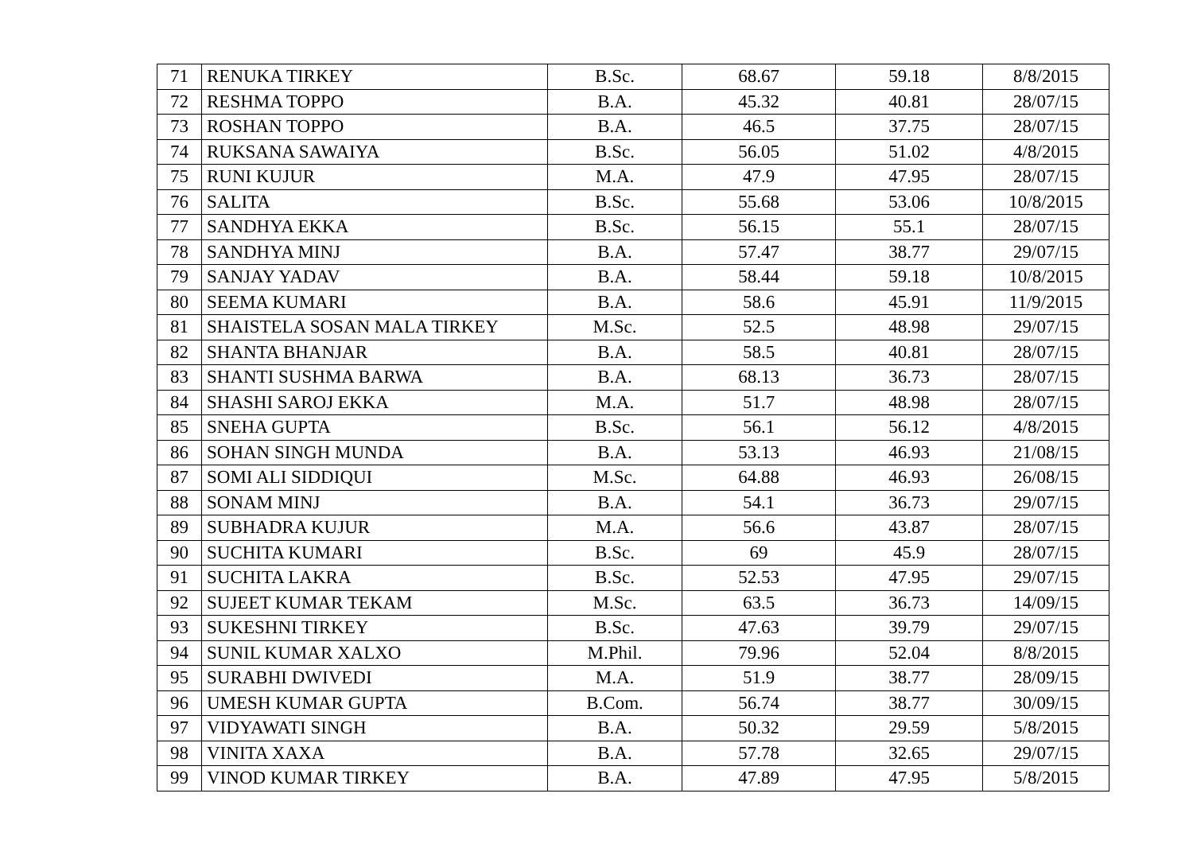| 71 | RENUKA TIRKEY | B.Sc. | 68.67 | 59.18 | 8/8/2015 |
| 72 | RESHMA TOPPO | B.A. | 45.32 | 40.81 | 28/07/15 |
| 73 | ROSHAN TOPPO | B.A. | 46.5 | 37.75 | 28/07/15 |
| 74 | RUKSANA SAWAIYA | B.Sc. | 56.05 | 51.02 | 4/8/2015 |
| 75 | RUNI KUJUR | M.A. | 47.9 | 47.95 | 28/07/15 |
| 76 | SALITA | B.Sc. | 55.68 | 53.06 | 10/8/2015 |
| 77 | SANDHYA EKKA | B.Sc. | 56.15 | 55.1 | 28/07/15 |
| 78 | SANDHYA MINJ | B.A. | 57.47 | 38.77 | 29/07/15 |
| 79 | SANJAY YADAV | B.A. | 58.44 | 59.18 | 10/8/2015 |
| 80 | SEEMA KUMARI | B.A. | 58.6 | 45.91 | 11/9/2015 |
| 81 | SHAISTELA SOSAN MALA TIRKEY | M.Sc. | 52.5 | 48.98 | 29/07/15 |
| 82 | SHANTA BHANJAR | B.A. | 58.5 | 40.81 | 28/07/15 |
| 83 | SHANTI SUSHMA BARWA | B.A. | 68.13 | 36.73 | 28/07/15 |
| 84 | SHASHI SAROJ EKKA | M.A. | 51.7 | 48.98 | 28/07/15 |
| 85 | SNEHA GUPTA | B.Sc. | 56.1 | 56.12 | 4/8/2015 |
| 86 | SOHAN SINGH MUNDA | B.A. | 53.13 | 46.93 | 21/08/15 |
| 87 | SOMI ALI SIDDIQUI | M.Sc. | 64.88 | 46.93 | 26/08/15 |
| 88 | SONAM MINJ | B.A. | 54.1 | 36.73 | 29/07/15 |
| 89 | SUBHADRA KUJUR | M.A. | 56.6 | 43.87 | 28/07/15 |
| 90 | SUCHITA KUMARI | B.Sc. | 69 | 45.9 | 28/07/15 |
| 91 | SUCHITA LAKRA | B.Sc. | 52.53 | 47.95 | 29/07/15 |
| 92 | SUJEET KUMAR TEKAM | M.Sc. | 63.5 | 36.73 | 14/09/15 |
| 93 | SUKESHNI TIRKEY | B.Sc. | 47.63 | 39.79 | 29/07/15 |
| 94 | SUNIL KUMAR XALXO | M.Phil. | 79.96 | 52.04 | 8/8/2015 |
| 95 | SURABHI DWIVEDI | M.A. | 51.9 | 38.77 | 28/09/15 |
| 96 | UMESH KUMAR GUPTA | B.Com. | 56.74 | 38.77 | 30/09/15 |
| 97 | VIDYAWATI SINGH | B.A. | 50.32 | 29.59 | 5/8/2015 |
| 98 | VINITA XAXA | B.A. | 57.78 | 32.65 | 29/07/15 |
| 99 | VINOD KUMAR TIRKEY | B.A. | 47.89 | 47.95 | 5/8/2015 |